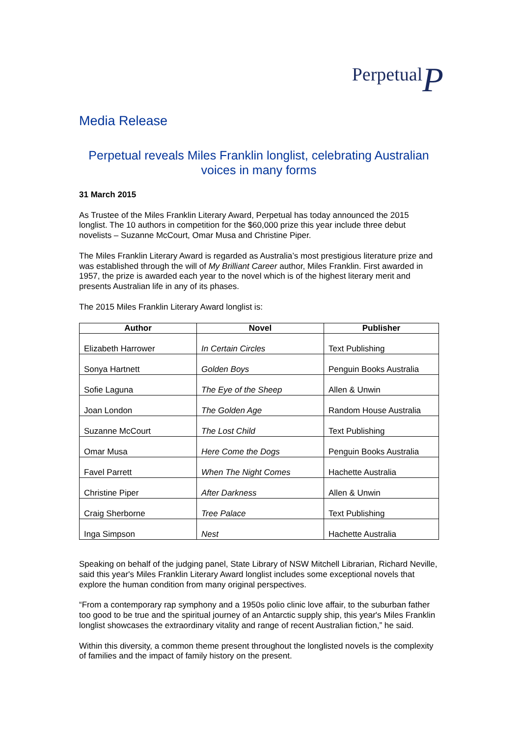PerpetualP
Media Release
Perpetual reveals Miles Franklin longlist, celebrating Australian voices in many forms
31 March 2015
As Trustee of the Miles Franklin Literary Award, Perpetual has today announced the 2015 longlist. The 10 authors in competition for the $60,000 prize this year include three debut novelists – Suzanne McCourt, Omar Musa and Christine Piper.
The Miles Franklin Literary Award is regarded as Australia’s most prestigious literature prize and was established through the will of My Brilliant Career author, Miles Franklin. First awarded in 1957, the prize is awarded each year to the novel which is of the highest literary merit and presents Australian life in any of its phases.
The 2015 Miles Franklin Literary Award longlist is:
| Author | Novel | Publisher |
| --- | --- | --- |
| Elizabeth Harrower | In Certain Circles | Text Publishing |
| Sonya Hartnett | Golden Boys | Penguin Books Australia |
| Sofie Laguna | The Eye of the Sheep | Allen & Unwin |
| Joan London | The Golden Age | Random House Australia |
| Suzanne McCourt | The Lost Child | Text Publishing |
| Omar Musa | Here Come the Dogs | Penguin Books Australia |
| Favel Parrett | When The Night Comes | Hachette Australia |
| Christine Piper | After Darkness | Allen & Unwin |
| Craig Sherborne | Tree Palace | Text Publishing |
| Inga Simpson | Nest | Hachette Australia |
Speaking on behalf of the judging panel, State Library of NSW Mitchell Librarian, Richard Neville, said this year's Miles Franklin Literary Award longlist includes some exceptional novels that explore the human condition from many original perspectives.
“From a contemporary rap symphony and a 1950s polio clinic love affair, to the suburban father too good to be true and the spiritual journey of an Antarctic supply ship, this year's Miles Franklin longlist showcases the extraordinary vitality and range of recent Australian fiction,” he said.
Within this diversity, a common theme present throughout the longlisted novels is the complexity of families and the impact of family history on the present.